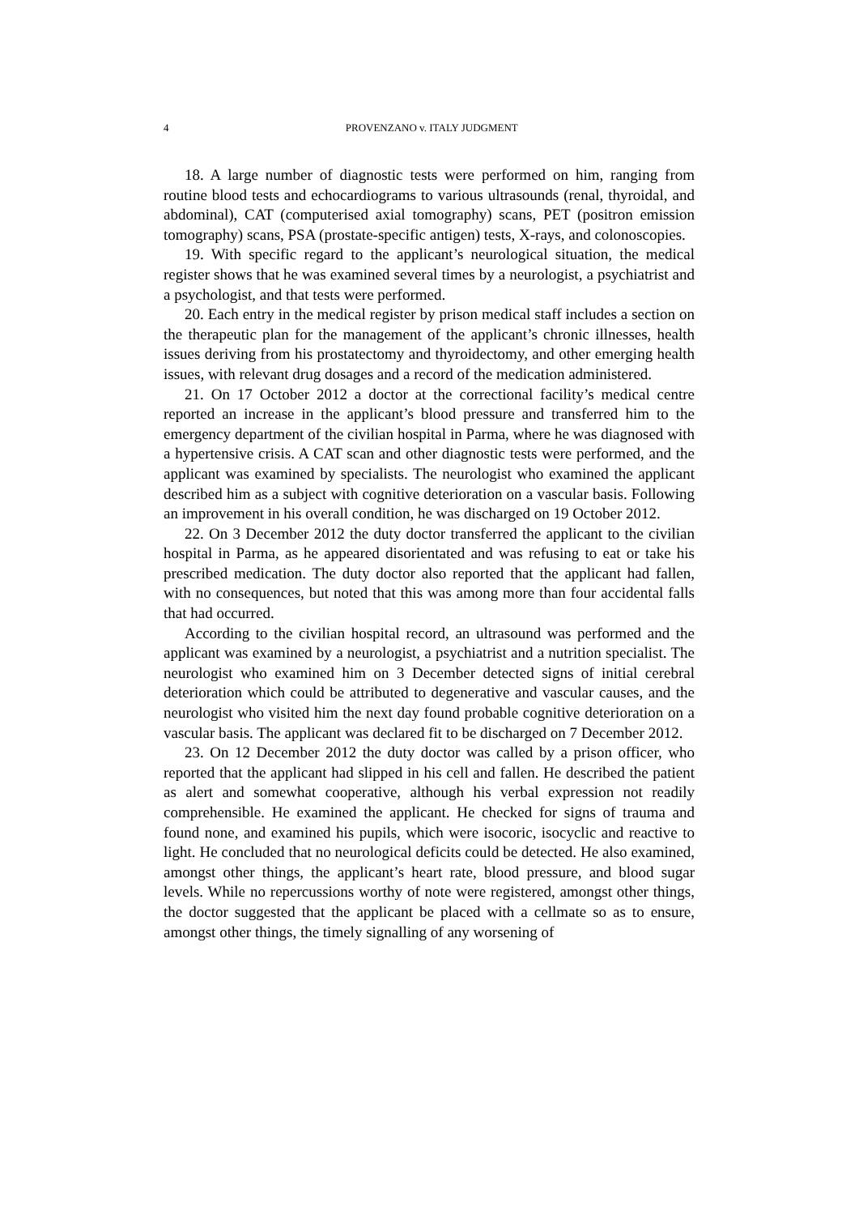4
PROVENZANO v. ITALY JUDGMENT
18. A large number of diagnostic tests were performed on him, ranging from routine blood tests and echocardiograms to various ultrasounds (renal, thyroidal, and abdominal), CAT (computerised axial tomography) scans, PET (positron emission tomography) scans, PSA (prostate-specific antigen) tests, X-rays, and colonoscopies.
19. With specific regard to the applicant’s neurological situation, the medical register shows that he was examined several times by a neurologist, a psychiatrist and a psychologist, and that tests were performed.
20. Each entry in the medical register by prison medical staff includes a section on the therapeutic plan for the management of the applicant’s chronic illnesses, health issues deriving from his prostatectomy and thyroidectomy, and other emerging health issues, with relevant drug dosages and a record of the medication administered.
21. On 17 October 2012 a doctor at the correctional facility’s medical centre reported an increase in the applicant’s blood pressure and transferred him to the emergency department of the civilian hospital in Parma, where he was diagnosed with a hypertensive crisis. A CAT scan and other diagnostic tests were performed, and the applicant was examined by specialists. The neurologist who examined the applicant described him as a subject with cognitive deterioration on a vascular basis. Following an improvement in his overall condition, he was discharged on 19 October 2012.
22. On 3 December 2012 the duty doctor transferred the applicant to the civilian hospital in Parma, as he appeared disorientated and was refusing to eat or take his prescribed medication. The duty doctor also reported that the applicant had fallen, with no consequences, but noted that this was among more than four accidental falls that had occurred.
According to the civilian hospital record, an ultrasound was performed and the applicant was examined by a neurologist, a psychiatrist and a nutrition specialist. The neurologist who examined him on 3 December detected signs of initial cerebral deterioration which could be attributed to degenerative and vascular causes, and the neurologist who visited him the next day found probable cognitive deterioration on a vascular basis. The applicant was declared fit to be discharged on 7 December 2012.
23. On 12 December 2012 the duty doctor was called by a prison officer, who reported that the applicant had slipped in his cell and fallen. He described the patient as alert and somewhat cooperative, although his verbal expression not readily comprehensible. He examined the applicant. He checked for signs of trauma and found none, and examined his pupils, which were isocoric, isocyclic and reactive to light. He concluded that no neurological deficits could be detected. He also examined, amongst other things, the applicant’s heart rate, blood pressure, and blood sugar levels. While no repercussions worthy of note were registered, amongst other things, the doctor suggested that the applicant be placed with a cellmate so as to ensure, amongst other things, the timely signalling of any worsening of